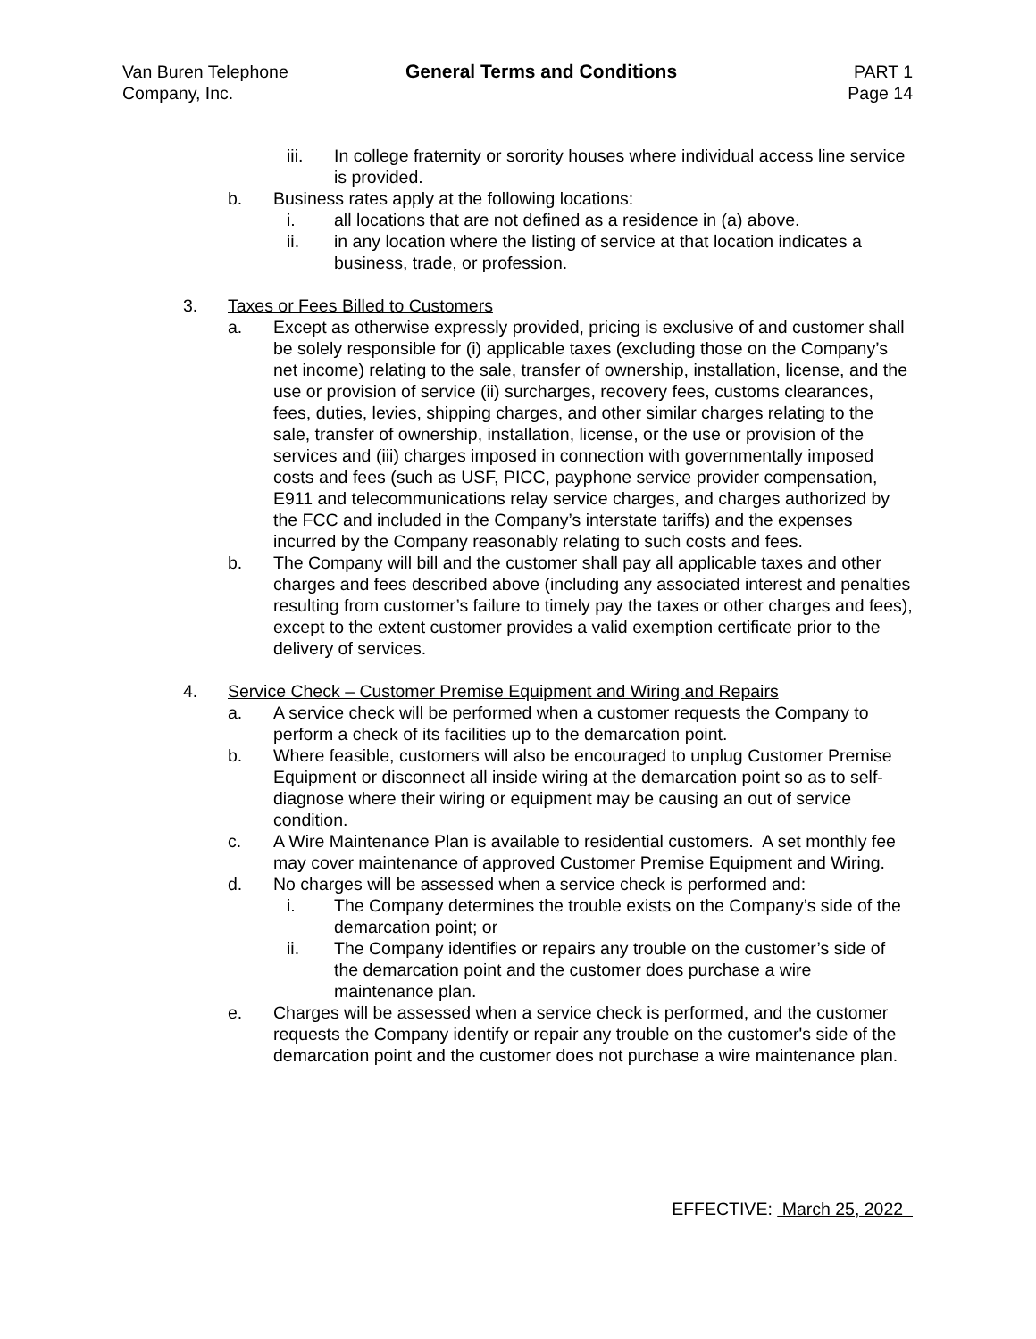Van Buren Telephone
Company, Inc.
General Terms and Conditions PART 1
Page 14
iii. In college fraternity or sorority houses where individual access line service is provided.
b. Business rates apply at the following locations:
i. all locations that are not defined as a residence in (a) above.
ii. in any location where the listing of service at that location indicates a business, trade, or profession.
3. Taxes or Fees Billed to Customers
a. Except as otherwise expressly provided, pricing is exclusive of and customer shall be solely responsible for (i) applicable taxes (excluding those on the Company’s net income) relating to the sale, transfer of ownership, installation, license, and the use or provision of service (ii) surcharges, recovery fees, customs clearances, fees, duties, levies, shipping charges, and other similar charges relating to the sale, transfer of ownership, installation, license, or the use or provision of the services and (iii) charges imposed in connection with governmentally imposed costs and fees (such as USF, PICC, payphone service provider compensation, E911 and telecommunications relay service charges, and charges authorized by the FCC and included in the Company’s interstate tariffs) and the expenses incurred by the Company reasonably relating to such costs and fees.
b. The Company will bill and the customer shall pay all applicable taxes and other charges and fees described above (including any associated interest and penalties resulting from customer’s failure to timely pay the taxes or other charges and fees), except to the extent customer provides a valid exemption certificate prior to the delivery of services.
4. Service Check – Customer Premise Equipment and Wiring and Repairs
a. A service check will be performed when a customer requests the Company to perform a check of its facilities up to the demarcation point.
b. Where feasible, customers will also be encouraged to unplug Customer Premise Equipment or disconnect all inside wiring at the demarcation point so as to self-diagnose where their wiring or equipment may be causing an out of service condition.
c. A Wire Maintenance Plan is available to residential customers. A set monthly fee may cover maintenance of approved Customer Premise Equipment and Wiring.
d. No charges will be assessed when a service check is performed and:
i. The Company determines the trouble exists on the Company’s side of the demarcation point; or
ii. The Company identifies or repairs any trouble on the customer’s side of the demarcation point and the customer does purchase a wire maintenance plan.
e. Charges will be assessed when a service check is performed, and the customer requests the Company identify or repair any trouble on the customer's side of the demarcation point and the customer does not purchase a wire maintenance plan.
EFFECTIVE: March 25, 2022